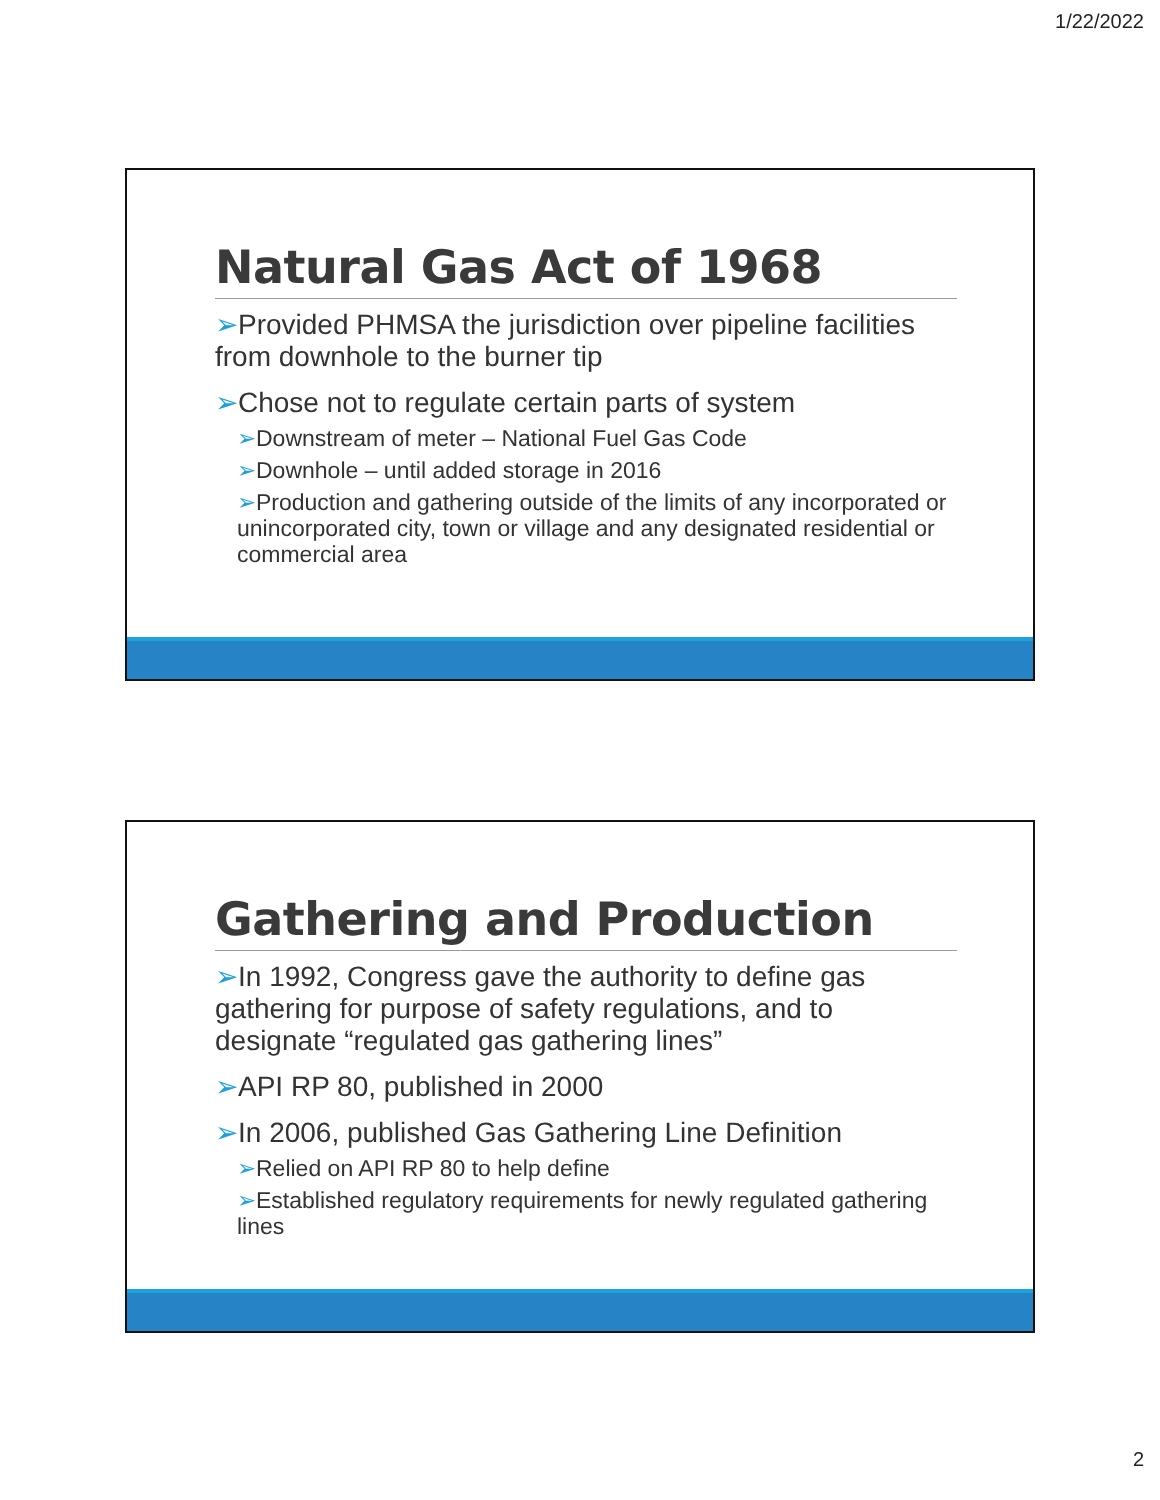1/22/2022
Natural Gas Act of 1968
➢Provided PHMSA the jurisdiction over pipeline facilities from downhole to the burner tip
➢Chose not to regulate certain parts of system
➢Downstream of meter – National Fuel Gas Code
➢Downhole – until added storage in 2016
➢Production and gathering outside of the limits of any incorporated or unincorporated city, town or village and any designated residential or commercial area
Gathering and Production
➢In 1992, Congress gave the authority to define gas gathering for purpose of safety regulations, and to designate “regulated gas gathering lines”
➢API RP 80, published in 2000
➢In 2006, published Gas Gathering Line Definition
➢Relied on API RP 80 to help define
➢Established regulatory requirements for newly regulated gathering lines
2